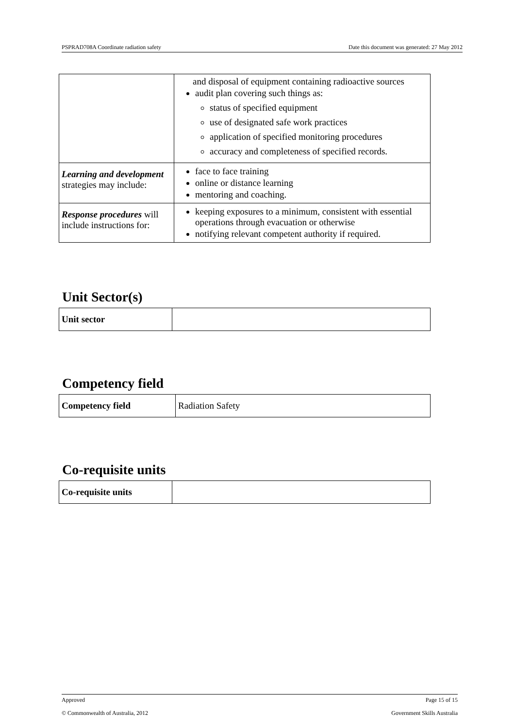PSPRAD708A Coordinate radiation safety Date this document was generated: 27 May 2012
| | and disposal of equipment containing radioactive sources audit plan covering such things as: status of specified equipment use of designated safe work practices application of specified monitoring procedures accuracy and completeness of specified records. |
| Learning and development strategies may include: | face to face training online or distance learning mentoring and coaching. |
| Response procedures will include instructions for: | keeping exposures to a minimum, consistent with essential operations through evacuation or otherwise notifying relevant competent authority if required. |
Unit Sector(s)
| Unit sector | |
Competency field
| Competency field | Radiation Safety |
Co-requisite units
| Co-requisite units | |
Approved Page 15 of 15
© Commonwealth of Australia, 2012 Government Skills Australia